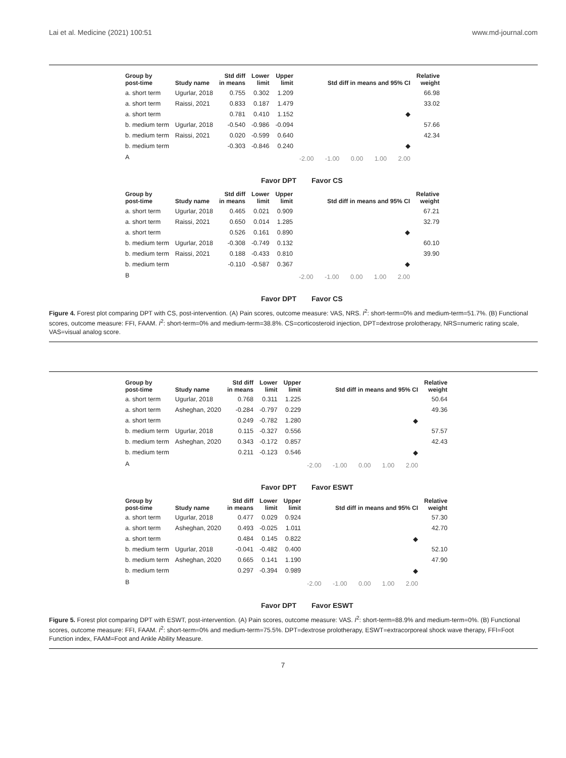Lai et al. Medicine (2021) 100:51 www.md-journal.com
| Group by post-time | Study name | Std diff in means | Lower limit | Upper limit | Std diff in means and 95% CI | Relative weight |
| --- | --- | --- | --- | --- | --- | --- |
| a. short term | Ugurlar, 2018 | 0.755 | 0.302 | 1.209 | | 66.98 |
| a. short term | Raissi, 2021 | 0.833 | 0.187 | 1.479 | | 33.02 |
| a. short term | | 0.781 | 0.410 | 1.152 | ◆ | |
| b. medium term | Ugurlar, 2018 | -0.540 | -0.986 | -0.094 | | 57.66 |
| b. medium term | Raissi, 2021 | 0.020 | -0.599 | 0.640 | | 42.34 |
| b. medium term | | -0.303 | -0.846 | 0.240 | ◆ | |
| A | | | | | -2.00 -1.00 0.00 1.00 2.00 | |
Favor DPT Favor CS
| Group by post-time | Study name | Std diff in means | Lower limit | Upper limit | Std diff in means and 95% CI | Relative weight |
| --- | --- | --- | --- | --- | --- | --- |
| a. short term | Ugurlar, 2018 | 0.465 | 0.021 | 0.909 | | 67.21 |
| a. short term | Raissi, 2021 | 0.650 | 0.014 | 1.285 | | 32.79 |
| a. short term | | 0.526 | 0.161 | 0.890 | ◆ | |
| b. medium term | Ugurlar, 2018 | -0.308 | -0.749 | 0.132 | | 60.10 |
| b. medium term | Raissi, 2021 | 0.188 | -0.433 | 0.810 | | 39.90 |
| b. medium term | | -0.110 | -0.587 | 0.367 | ◆ | |
| B | | | | | -2.00 -1.00 0.00 1.00 2.00 | |
Favor DPT Favor CS
Figure 4. Forest plot comparing DPT with CS, post-intervention. (A) Pain scores, outcome measure: VAS, NRS. I<sup>2</sup>: short-term=0% and medium-term=51.7%. (B) Functional scores, outcome measure: FFI, FAAM. I<sup>2</sup>: short-term=0% and medium-term=38.8%. CS=corticosteroid injection, DPT=dextrose prolotherapy, NRS=numeric rating scale, VAS=visual analog score.
| Group by post-time | Study name | Std diff in means | Lower limit | Upper limit | Std diff in means and 95% CI | Relative weight |
| --- | --- | --- | --- | --- | --- | --- |
| a. short term | Ugurlar, 2018 | 0.768 | 0.311 | 1.225 | | 50.64 |
| a. short term | Asheghan, 2020 | -0.284 | -0.797 | 0.229 | | 49.36 |
| a. short term | | 0.249 | -0.782 | 1.280 | ◆ | |
| b. medium term | Ugurlar, 2018 | 0.115 | -0.327 | 0.556 | | 57.57 |
| b. medium term | Asheghan, 2020 | 0.343 | -0.172 | 0.857 | | 42.43 |
| b. medium term | | 0.211 | -0.123 | 0.546 | ◆ | |
| A | | | | | -2.00 -1.00 0.00 1.00 2.00 | |
Favor DPT Favor ESWT
| Group by post-time | Study name | Std diff in means | Lower limit | Upper limit | Std diff in means and 95% CI | Relative weight |
| --- | --- | --- | --- | --- | --- | --- |
| a. short term | Ugurlar, 2018 | 0.477 | 0.029 | 0.924 | | 57.30 |
| a. short term | Asheghan, 2020 | 0.493 | -0.025 | 1.011 | | 42.70 |
| a. short term | | 0.484 | 0.145 | 0.822 | ◆ | |
| b. medium term | Ugurlar, 2018 | -0.041 | -0.482 | 0.400 | | 52.10 |
| b. medium term | Asheghan, 2020 | 0.665 | 0.141 | 1.190 | | 47.90 |
| b. medium term | | 0.297 | -0.394 | 0.989 | ◆ | |
| B | | | | | -2.00 -1.00 0.00 1.00 2.00 | |
Favor DPT Favor ESWT
Figure 5. Forest plot comparing DPT with ESWT, post-intervention. (A) Pain scores, outcome measure: VAS. I<sup>2</sup>: short-term=88.9% and medium-term=0%. (B) Functional scores, outcome measure: FFI, FAAM. I<sup>2</sup>: short-term=0% and medium-term=75.5%. DPT=dextrose prolotherapy, ESWT=extracorporeal shock wave therapy, FFI=Foot Function index, FAAM=Foot and Ankle Ability Measure.
7